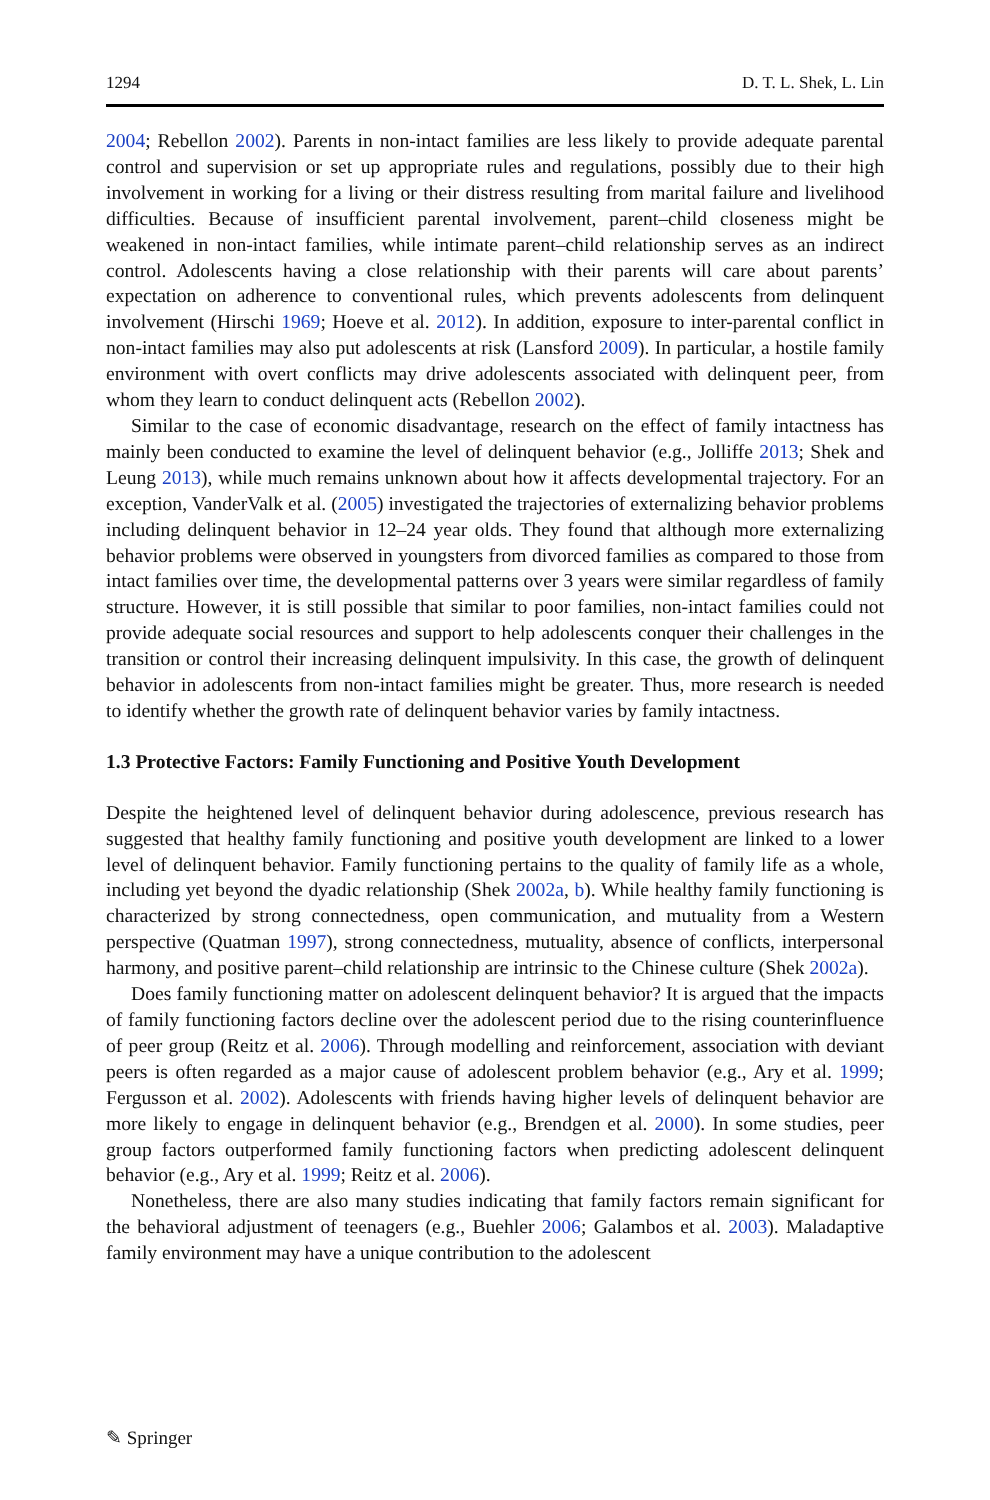1294 D. T. L. Shek, L. Lin
2004; Rebellon 2002). Parents in non-intact families are less likely to provide adequate parental control and supervision or set up appropriate rules and regulations, possibly due to their high involvement in working for a living or their distress resulting from marital failure and livelihood difficulties. Because of insufficient parental involvement, parent–child closeness might be weakened in non-intact families, while intimate parent–child relationship serves as an indirect control. Adolescents having a close relationship with their parents will care about parents’ expectation on adherence to conventional rules, which prevents adolescents from delinquent involvement (Hirschi 1969; Hoeve et al. 2012). In addition, exposure to inter-parental conflict in non-intact families may also put adolescents at risk (Lansford 2009). In particular, a hostile family environment with overt conflicts may drive adolescents associated with delinquent peer, from whom they learn to conduct delinquent acts (Rebellon 2002).
Similar to the case of economic disadvantage, research on the effect of family intactness has mainly been conducted to examine the level of delinquent behavior (e.g., Jolliffe 2013; Shek and Leung 2013), while much remains unknown about how it affects developmental trajectory. For an exception, VanderValk et al. (2005) investigated the trajectories of externalizing behavior problems including delinquent behavior in 12–24 year olds. They found that although more externalizing behavior problems were observed in youngsters from divorced families as compared to those from intact families over time, the developmental patterns over 3 years were similar regardless of family structure. However, it is still possible that similar to poor families, non-intact families could not provide adequate social resources and support to help adolescents conquer their challenges in the transition or control their increasing delinquent impulsivity. In this case, the growth of delinquent behavior in adolescents from non-intact families might be greater. Thus, more research is needed to identify whether the growth rate of delinquent behavior varies by family intactness.
1.3 Protective Factors: Family Functioning and Positive Youth Development
Despite the heightened level of delinquent behavior during adolescence, previous research has suggested that healthy family functioning and positive youth development are linked to a lower level of delinquent behavior. Family functioning pertains to the quality of family life as a whole, including yet beyond the dyadic relationship (Shek 2002a, b). While healthy family functioning is characterized by strong connectedness, open communication, and mutuality from a Western perspective (Quatman 1997), strong connectedness, mutuality, absence of conflicts, interpersonal harmony, and positive parent–child relationship are intrinsic to the Chinese culture (Shek 2002a).
Does family functioning matter on adolescent delinquent behavior? It is argued that the impacts of family functioning factors decline over the adolescent period due to the rising counterinfluence of peer group (Reitz et al. 2006). Through modelling and reinforcement, association with deviant peers is often regarded as a major cause of adolescent problem behavior (e.g., Ary et al. 1999; Fergusson et al. 2002). Adolescents with friends having higher levels of delinquent behavior are more likely to engage in delinquent behavior (e.g., Brendgen et al. 2000). In some studies, peer group factors outperformed family functioning factors when predicting adolescent delinquent behavior (e.g., Ary et al. 1999; Reitz et al. 2006).
Nonetheless, there are also many studies indicating that family factors remain significant for the behavioral adjustment of teenagers (e.g., Buehler 2006; Galambos et al. 2003). Maladaptive family environment may have a unique contribution to the adolescent
✎ Springer